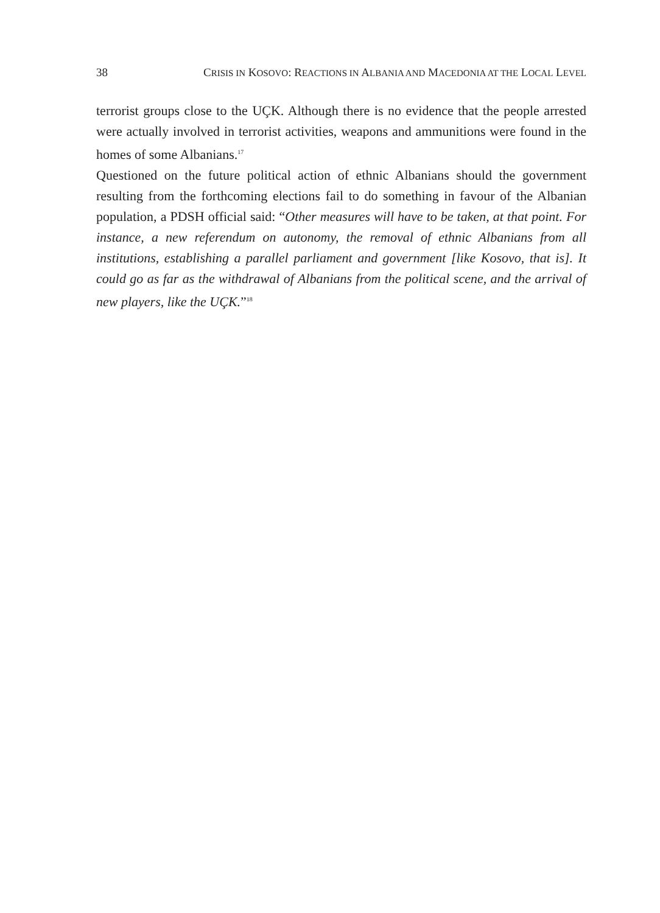38 CRISIS IN KOSOVO: REACTIONS IN ALBANIA AND MACEDONIA AT THE LOCAL LEVEL
terrorist groups close to the UÇK. Although there is no evidence that the people arrested were actually involved in terrorist activities, weapons and ammunitions were found in the homes of some Albanians.<sup>17</sup>
Questioned on the future political action of ethnic Albanians should the government resulting from the forthcoming elections fail to do something in favour of the Albanian population, a PDSH official said: “Other measures will have to be taken, at that point. For instance, a new referendum on autonomy, the removal of ethnic Albanians from all institutions, establishing a parallel parliament and government [like Kosovo, that is]. It could go as far as the withdrawal of Albanians from the political scene, and the arrival of new players, like the UÇK.”<sup>18</sup>